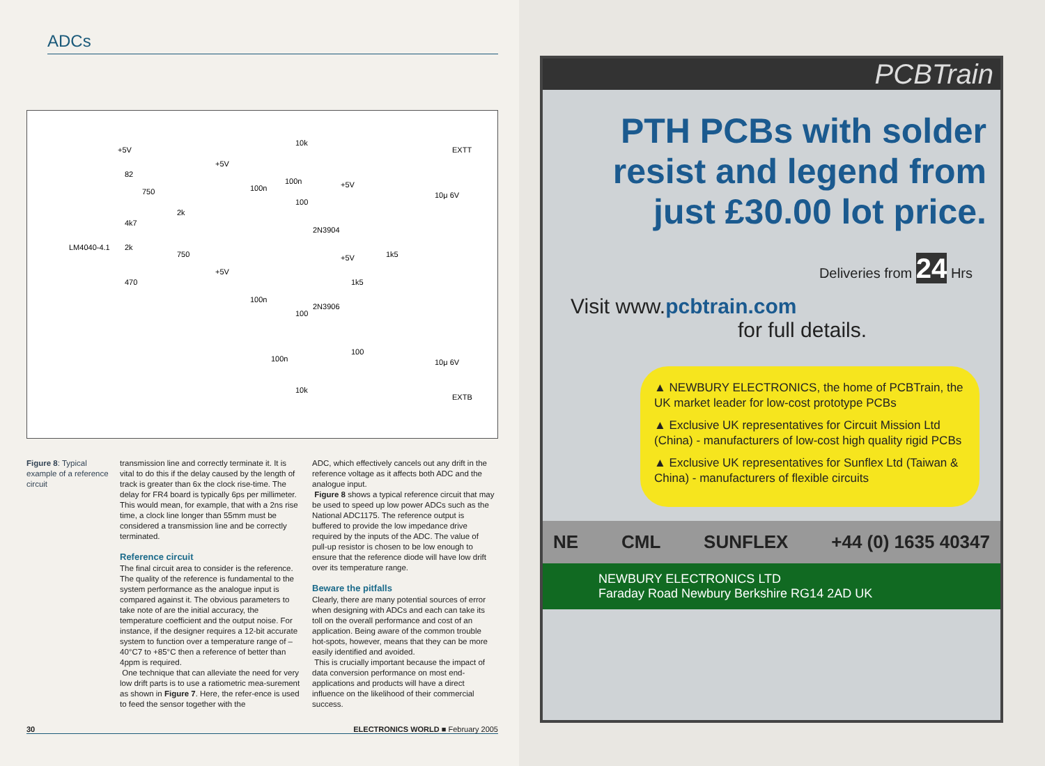ADCs
+5V
82
750
4k7
LM4040-4.1
2k
470
2k
750
+5V
100n
100n
10k
EXTT
+5V
100
2N3904
10μ 6V
1k5
+5V
1k5
+5V
100n
2N3906
100
100
100n
10μ 6V
10k
EXTB
Figure 8: Typical example of a reference circuit
transmission line and correctly terminate it. It is vital to do this if the delay caused by the length of track is greater than 6x the clock rise-time. The delay for FR4 board is typically 6ps per millimeter. This would mean, for example, that with a 2ns rise time, a clock line longer than 55mm must be considered a transmission line and be correctly terminated.
Reference circuit
The final circuit area to consider is the reference. The quality of the reference is fundamental to the system performance as the analogue input is compared against it. The obvious parameters to take note of are the initial accuracy, the temperature coefficient and the output noise. For instance, if the designer requires a 12-bit accurate system to function over a temperature range of –40°C7 to +85°C then a reference of better than 4ppm is required.
One technique that can alleviate the need for very low drift parts is to use a ratiometric mea-surement as shown in Figure 7. Here, the refer-ence is used to feed the sensor together with the
ADC, which effectively cancels out any drift in the reference voltage as it affects both ADC and the analogue input.
Figure 8 shows a typical reference circuit that may be used to speed up low power ADCs such as the National ADC1175. The reference output is buffered to provide the low impedance drive required by the inputs of the ADC. The value of pull-up resistor is chosen to be low enough to ensure that the reference diode will have low drift over its temperature range.
Beware the pitfalls
Clearly, there are many potential sources of error when designing with ADCs and each can take its toll on the overall performance and cost of an application. Being aware of the common trouble hot-spots, however, means that they can be more easily identified and avoided.
This is crucially important because the impact of data conversion performance on most end-applications and products will have a direct influence on the likelihood of their commercial success.
30 ELECTRONICS WORLD ■ February 2005
PCBTrain
PTH PCBs with solder resist and legend from just £30.00 lot price.
Deliveries from 24 Hrs
Visit www.pcbtrain.com
for full details.
▲ NEWBURY ELECTRONICS, the home of PCBTrain, the UK market leader for low-cost prototype PCBs
▲ Exclusive UK representatives for Circuit Mission Ltd (China) - manufacturers of low-cost high quality rigid PCBs
▲ Exclusive UK representatives for Sunflex Ltd (Taiwan & China) - manufacturers of flexible circuits
NE CML SUNFLEX +44 (0) 1635 40347
NEWBURY ELECTRONICS LTD
Faraday Road Newbury Berkshire RG14 2AD UK